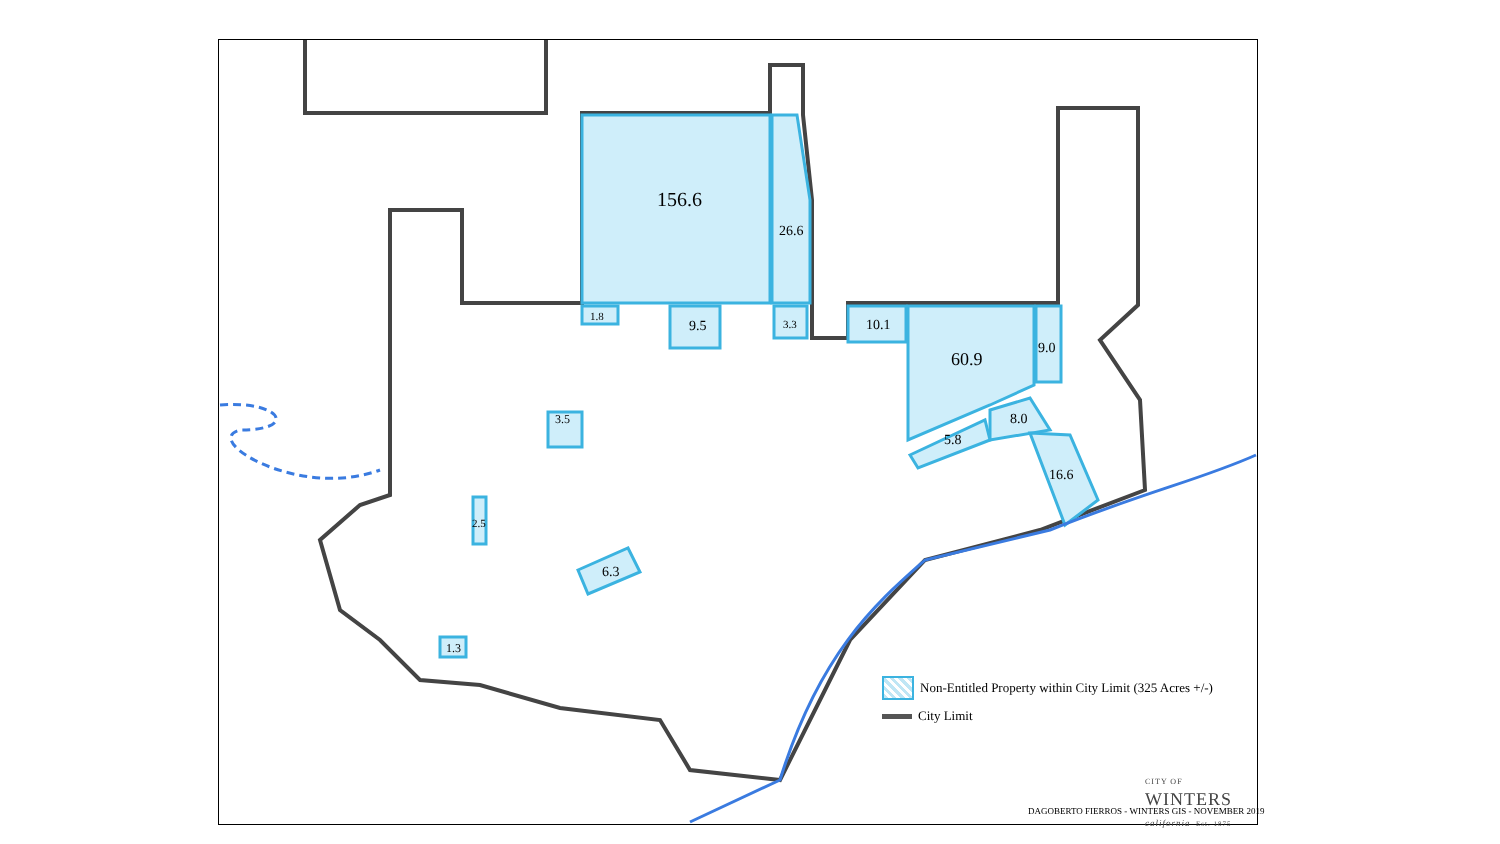156.6
26.6
1.8
9.5 3.3 10.1
60.9
9.0
8.0
5.8
16.6
3.5
2.5
6.3
1.3
Non-Entitled Property within City Limit (325 Acres +/-)
City Limit
CITY OF
WINTERS
california Est. 1875
DAGOBERTO FIERROS - WINTERS GIS - NOVEMBER 2019